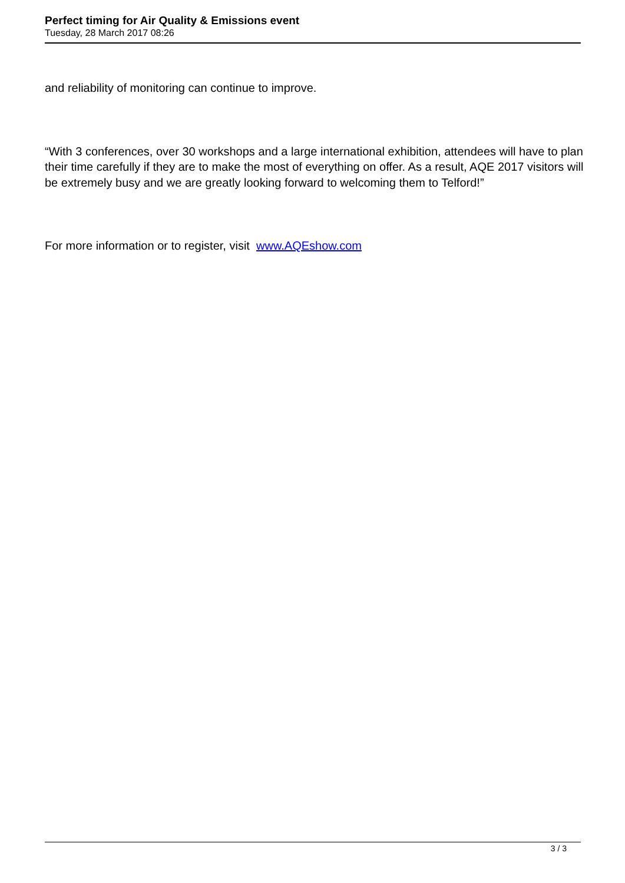Perfect timing for Air Quality & Emissions event
Tuesday, 28 March 2017 08:26
and reliability of monitoring can continue to improve.
“With 3 conferences, over 30 workshops and a large international exhibition, attendees will have to plan their time carefully if they are to make the most of everything on offer. As a result, AQE 2017 visitors will be extremely busy and we are greatly looking forward to welcoming them to Telford!”
For more information or to register, visit www.AQEshow.com
3 / 3